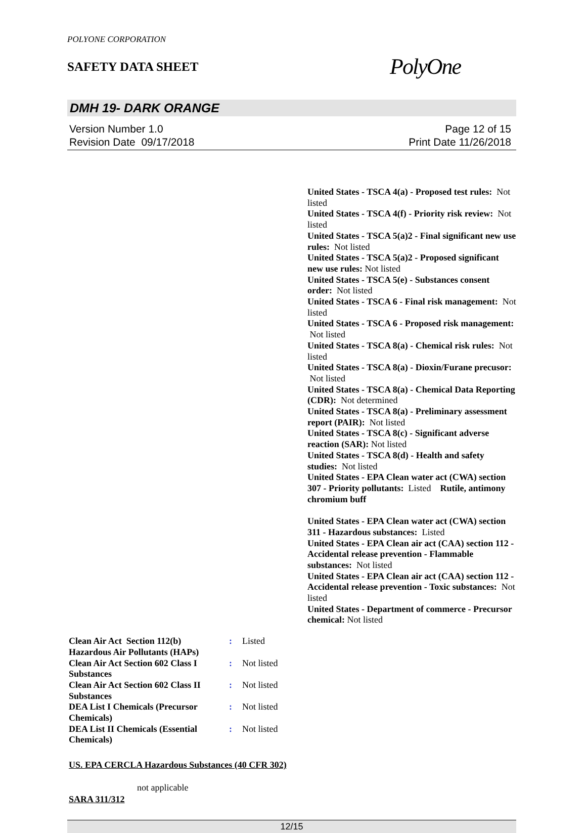POLYONE CORPORATION
SAFETY DATA SHEET
PolyOne
DMH 19- DARK ORANGE
Version Number 1.0
Revision Date 09/17/2018
Page 12 of 15
Print Date 11/26/2018
United States - TSCA 4(a) - Proposed test rules: Not listed
United States - TSCA 4(f) - Priority risk review: Not listed
United States - TSCA 5(a)2 - Final significant new use rules: Not listed
United States - TSCA 5(a)2 - Proposed significant new use rules: Not listed
United States - TSCA 5(e) - Substances consent order: Not listed
United States - TSCA 6 - Final risk management: Not listed
United States - TSCA 6 - Proposed risk management: Not listed
United States - TSCA 8(a) - Chemical risk rules: Not listed
United States - TSCA 8(a) - Dioxin/Furane precusor: Not listed
United States - TSCA 8(a) - Chemical Data Reporting (CDR): Not determined
United States - TSCA 8(a) - Preliminary assessment report (PAIR): Not listed
United States - TSCA 8(c) - Significant adverse reaction (SAR): Not listed
United States - TSCA 8(d) - Health and safety studies: Not listed
United States - EPA Clean water act (CWA) section 307 - Priority pollutants: Listed Rutile, antimony chromium buff
United States - EPA Clean water act (CWA) section 311 - Hazardous substances: Listed
United States - EPA Clean air act (CAA) section 112 - Accidental release prevention - Flammable substances: Not listed
United States - EPA Clean air act (CAA) section 112 - Accidental release prevention - Toxic substances: Not listed
United States - Department of commerce - Precursor chemical: Not listed
Clean Air Act Section 112(b) Hazardous Air Pollutants (HAPs)
: Listed
Clean Air Act Section 602 Class I Substances
: Not listed
Clean Air Act Section 602 Class II Substances
: Not listed
DEA List I Chemicals (Precursor Chemicals)
: Not listed
DEA List II Chemicals (Essential Chemicals)
: Not listed
US. EPA CERCLA Hazardous Substances (40 CFR 302)
not applicable
SARA 311/312
12/15